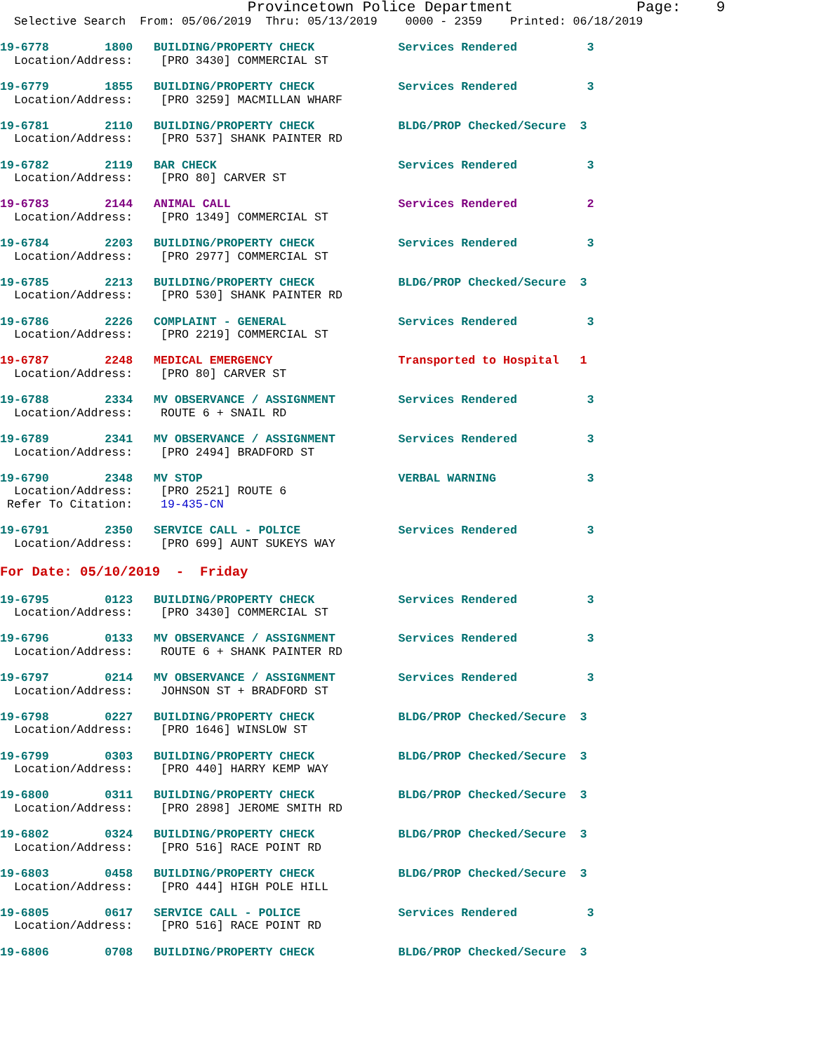Provincetown Police Department              Page:    9
  Selective Search  From: 05/06/2019  Thru: 05/13/2019    0000 - 2359    Printed: 06/18/2019
19-6778        1800   BUILDING/PROPERTY CHECK            Services Rendered          3
  Location/Address:    [PRO 3430] COMMERCIAL ST
19-6779        1855   BUILDING/PROPERTY CHECK            Services Rendered          3
  Location/Address:    [PRO 3259] MACMILLAN WHARF
19-6781        2110   BUILDING/PROPERTY CHECK            BLDG/PROP Checked/Secure  3
  Location/Address:    [PRO 537] SHANK PAINTER RD
19-6782        2119   BAR CHECK                          Services Rendered          3
  Location/Address:    [PRO 80] CARVER ST
19-6783        2144   ANIMAL CALL                        Services Rendered          2
  Location/Address:    [PRO 1349] COMMERCIAL ST
19-6784        2203   BUILDING/PROPERTY CHECK            Services Rendered          3
  Location/Address:    [PRO 2977] COMMERCIAL ST
19-6785        2213   BUILDING/PROPERTY CHECK            BLDG/PROP Checked/Secure  3
  Location/Address:    [PRO 530] SHANK PAINTER RD
19-6786        2226   COMPLAINT - GENERAL                Services Rendered          3
  Location/Address:    [PRO 2219] COMMERCIAL ST
19-6787        2248   MEDICAL EMERGENCY                  Transported to Hospital   1
  Location/Address:    [PRO 80] CARVER ST
19-6788        2334   MV OBSERVANCE / ASSIGNMENT         Services Rendered          3
  Location/Address:    ROUTE 6 + SNAIL RD
19-6789        2341   MV OBSERVANCE / ASSIGNMENT         Services Rendered          3
  Location/Address:    [PRO 2494] BRADFORD ST
19-6790        2348   MV STOP                            VERBAL WARNING             3
  Location/Address:    [PRO 2521] ROUTE 6
 Refer To Citation:    19-435-CN
19-6791        2350   SERVICE CALL - POLICE              Services Rendered          3
  Location/Address:    [PRO 699] AUNT SUKEYS WAY
For Date: 05/10/2019  -  Friday
19-6795        0123   BUILDING/PROPERTY CHECK            Services Rendered          3
  Location/Address:    [PRO 3430] COMMERCIAL ST
19-6796        0133   MV OBSERVANCE / ASSIGNMENT         Services Rendered          3
  Location/Address:    ROUTE 6 + SHANK PAINTER RD
19-6797        0214   MV OBSERVANCE / ASSIGNMENT         Services Rendered          3
  Location/Address:    JOHNSON ST + BRADFORD ST
19-6798        0227   BUILDING/PROPERTY CHECK            BLDG/PROP Checked/Secure  3
  Location/Address:    [PRO 1646] WINSLOW ST
19-6799        0303   BUILDING/PROPERTY CHECK            BLDG/PROP Checked/Secure  3
  Location/Address:    [PRO 440] HARRY KEMP WAY
19-6800        0311   BUILDING/PROPERTY CHECK            BLDG/PROP Checked/Secure  3
  Location/Address:    [PRO 2898] JEROME SMITH RD
19-6802        0324   BUILDING/PROPERTY CHECK            BLDG/PROP Checked/Secure  3
  Location/Address:    [PRO 516] RACE POINT RD
19-6803        0458   BUILDING/PROPERTY CHECK            BLDG/PROP Checked/Secure  3
  Location/Address:    [PRO 444] HIGH POLE HILL
19-6805        0617   SERVICE CALL - POLICE              Services Rendered          3
  Location/Address:    [PRO 516] RACE POINT RD
19-6806        0708   BUILDING/PROPERTY CHECK            BLDG/PROP Checked/Secure  3